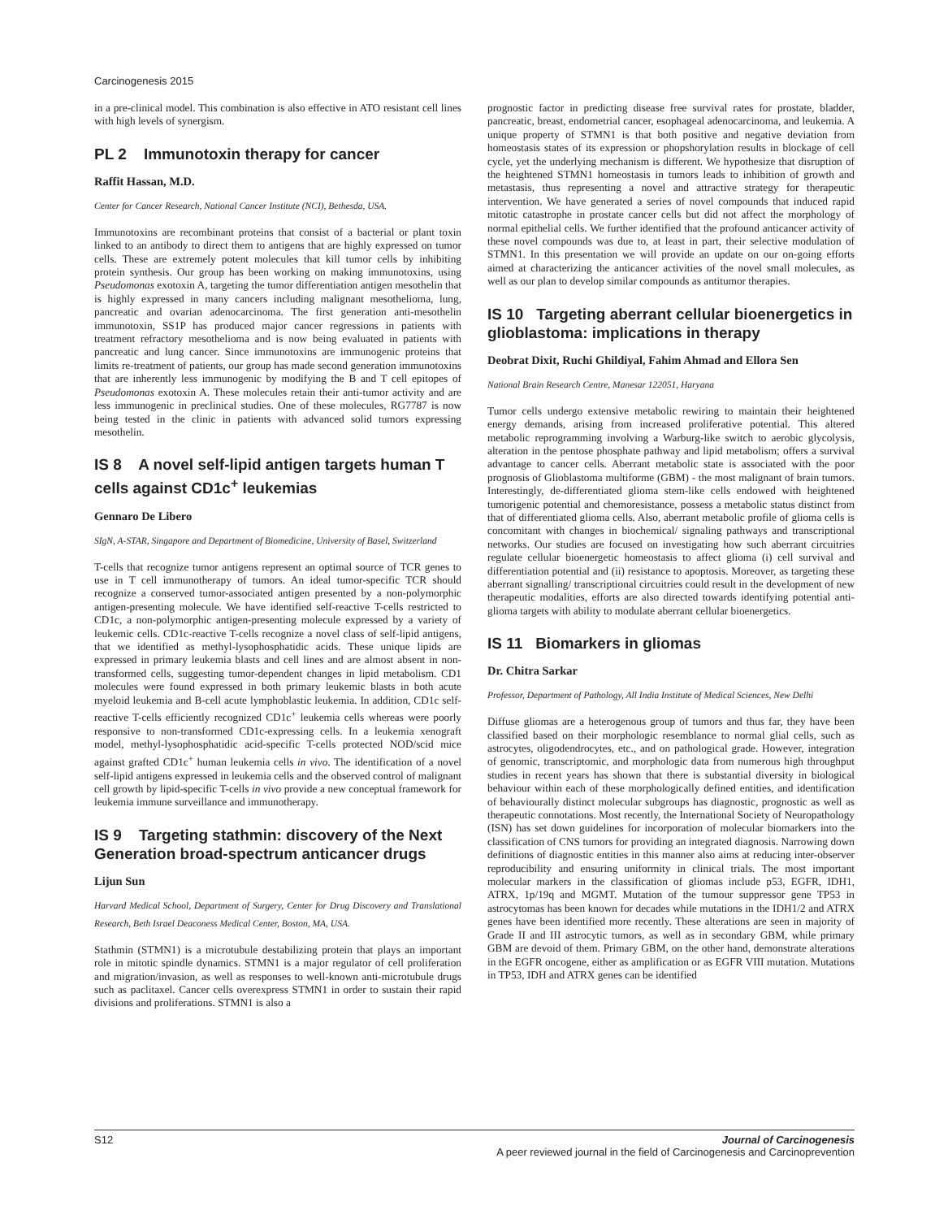Carcinogenesis 2015
in a pre-clinical model. This combination is also effective in ATO resistant cell lines with high levels of synergism.
PL 2 Immunotoxin therapy for cancer
Raffit Hassan, M.D.
Center for Cancer Research, National Cancer Institute (NCI), Bethesda, USA.
Immunotoxins are recombinant proteins that consist of a bacterial or plant toxin linked to an antibody to direct them to antigens that are highly expressed on tumor cells. These are extremely potent molecules that kill tumor cells by inhibiting protein synthesis. Our group has been working on making immunotoxins, using Pseudomonas exotoxin A, targeting the tumor differentiation antigen mesothelin that is highly expressed in many cancers including malignant mesothelioma, lung, pancreatic and ovarian adenocarcinoma. The first generation anti-mesothelin immunotoxin, SS1P has produced major cancer regressions in patients with treatment refractory mesothelioma and is now being evaluated in patients with pancreatic and lung cancer. Since immunotoxins are immunogenic proteins that limits re-treatment of patients, our group has made second generation immunotoxins that are inherently less immunogenic by modifying the B and T cell epitopes of Pseudomonas exotoxin A. These molecules retain their anti-tumor activity and are less immunogenic in preclinical studies. One of these molecules, RG7787 is now being tested in the clinic in patients with advanced solid tumors expressing mesothelin.
IS 8 A novel self-lipid antigen targets human T cells against CD1c<sup>+</sup> leukemias
Gennaro De Libero
SIgN, A-STAR, Singapore and Department of Biomedicine, University of Basel, Switzerland
T-cells that recognize tumor antigens represent an optimal source of TCR genes to use in T cell immunotherapy of tumors. An ideal tumor-specific TCR should recognize a conserved tumor-associated antigen presented by a non-polymorphic antigen-presenting molecule. We have identified self-reactive T-cells restricted to CD1c, a non-polymorphic antigen-presenting molecule expressed by a variety of leukemic cells. CD1c-reactive T-cells recognize a novel class of self-lipid antigens, that we identified as methyl-lysophosphatidic acids. These unique lipids are expressed in primary leukemia blasts and cell lines and are almost absent in non-transformed cells, suggesting tumor-dependent changes in lipid metabolism. CD1 molecules were found expressed in both primary leukemic blasts in both acute myeloid leukemia and B-cell acute lymphoblastic leukemia. In addition, CD1c self-reactive T-cells efficiently recognized CD1c<sup>+</sup> leukemia cells whereas were poorly responsive to non-transformed CD1c-expressing cells. In a leukemia xenograft model, methyl-lysophosphatidic acid-specific T-cells protected NOD/scid mice against grafted CD1c<sup>+</sup> human leukemia cells in vivo. The identification of a novel self-lipid antigens expressed in leukemia cells and the observed control of malignant cell growth by lipid-specific T-cells in vivo provide a new conceptual framework for leukemia immune surveillance and immunotherapy.
IS 9 Targeting stathmin: discovery of the Next Generation broad-spectrum anticancer drugs
Lijun Sun
Harvard Medical School, Department of Surgery, Center for Drug Discovery and Translational Research, Beth Israel Deaconess Medical Center, Boston, MA, USA.
Stathmin (STMN1) is a microtubule destabilizing protein that plays an important role in mitotic spindle dynamics. STMN1 is a major regulator of cell proliferation and migration/invasion, as well as responses to well-known anti-microtubule drugs such as paclitaxel. Cancer cells overexpress STMN1 in order to sustain their rapid divisions and proliferations. STMN1 is also a
prognostic factor in predicting disease free survival rates for prostate, bladder, pancreatic, breast, endometrial cancer, esophageal adenocarcinoma, and leukemia. A unique property of STMN1 is that both positive and negative deviation from homeostasis states of its expression or phopshorylation results in blockage of cell cycle, yet the underlying mechanism is different. We hypothesize that disruption of the heightened STMN1 homeostasis in tumors leads to inhibition of growth and metastasis, thus representing a novel and attractive strategy for therapeutic intervention. We have generated a series of novel compounds that induced rapid mitotic catastrophe in prostate cancer cells but did not affect the morphology of normal epithelial cells. We further identified that the profound anticancer activity of these novel compounds was due to, at least in part, their selective modulation of STMN1. In this presentation we will provide an update on our on-going efforts aimed at characterizing the anticancer activities of the novel small molecules, as well as our plan to develop similar compounds as antitumor therapies.
IS 10 Targeting aberrant cellular bioenergetics in glioblastoma: implications in therapy
Deobrat Dixit, Ruchi Ghildiyal, Fahim Ahmad and Ellora Sen
National Brain Research Centre, Manesar 122051, Haryana
Tumor cells undergo extensive metabolic rewiring to maintain their heightened energy demands, arising from increased proliferative potential. This altered metabolic reprogramming involving a Warburg-like switch to aerobic glycolysis, alteration in the pentose phosphate pathway and lipid metabolism; offers a survival advantage to cancer cells. Aberrant metabolic state is associated with the poor prognosis of Glioblastoma multiforme (GBM) - the most malignant of brain tumors. Interestingly, de-differentiated glioma stem-like cells endowed with heightened tumorigenic potential and chemoresistance, possess a metabolic status distinct from that of differentiated glioma cells. Also, aberrant metabolic profile of glioma cells is concomitant with changes in biochemical/ signaling pathways and transcriptional networks. Our studies are focused on investigating how such aberrant circuitries regulate cellular bioenergetic homeostasis to affect glioma (i) cell survival and differentiation potential and (ii) resistance to apoptosis. Moreover, as targeting these aberrant signalling/ transcriptional circuitries could result in the development of new therapeutic modalities, efforts are also directed towards identifying potential anti-glioma targets with ability to modulate aberrant cellular bioenergetics.
IS 11 Biomarkers in gliomas
Dr. Chitra Sarkar
Professor, Department of Pathology, All India Institute of Medical Sciences, New Delhi
Diffuse gliomas are a heterogenous group of tumors and thus far, they have been classified based on their morphologic resemblance to normal glial cells, such as astrocytes, oligodendrocytes, etc., and on pathological grade. However, integration of genomic, transcriptomic, and morphologic data from numerous high throughput studies in recent years has shown that there is substantial diversity in biological behaviour within each of these morphologically defined entities, and identification of behaviourally distinct molecular subgroups has diagnostic, prognostic as well as therapeutic connotations. Most recently, the International Society of Neuropathology (ISN) has set down guidelines for incorporation of molecular biomarkers into the classification of CNS tumors for providing an integrated diagnosis. Narrowing down definitions of diagnostic entities in this manner also aims at reducing inter-observer reproducibility and ensuring uniformity in clinical trials. The most important molecular markers in the classification of gliomas include p53, EGFR, IDH1, ATRX, 1p/19q and MGMT. Mutation of the tumour suppressor gene TP53 in astrocytomas has been known for decades while mutations in the IDH1/2 and ATRX genes have been identified more recently. These alterations are seen in majority of Grade II and III astrocytic tumors, as well as in secondary GBM, while primary GBM are devoid of them. Primary GBM, on the other hand, demonstrate alterations in the EGFR oncogene, either as amplification or as EGFR VIII mutation. Mutations in TP53, IDH and ATRX genes can be identified
S12 Journal of Carcinogenesis
A peer reviewed journal in the field of Carcinogenesis and Carcinoprevention